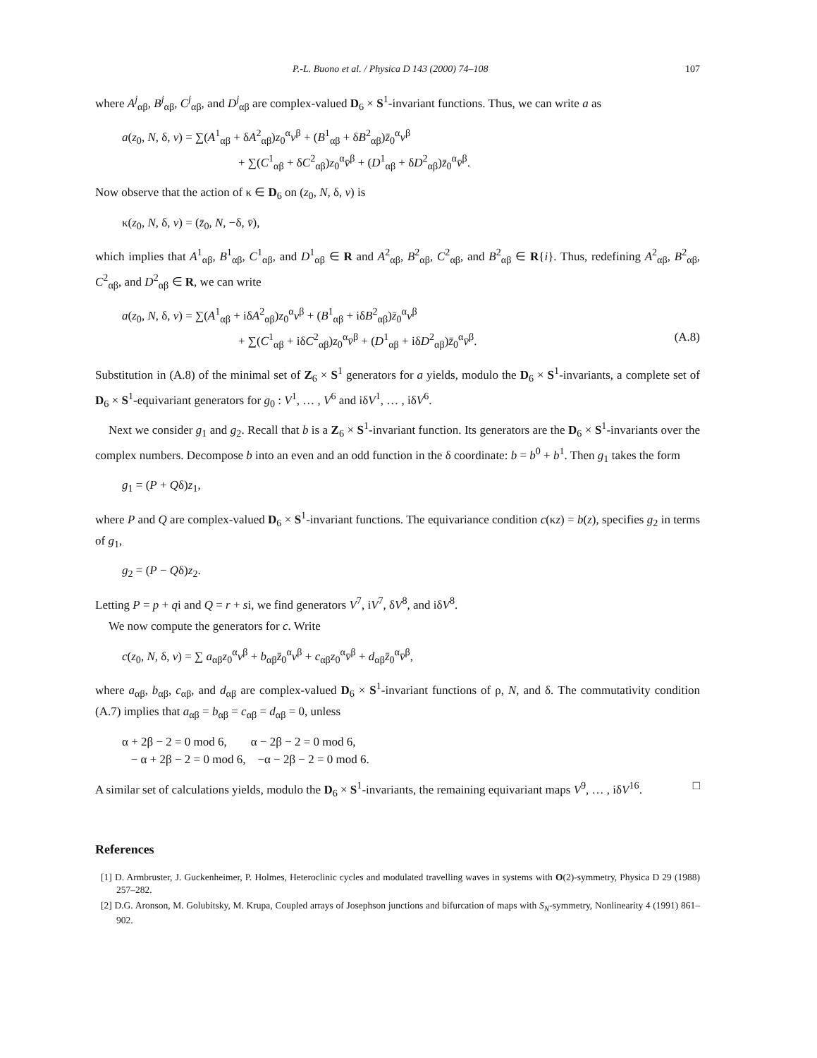P.-L. Buono et al. / Physica D 143 (2000) 74–108 107
where A<sup>j</sup><sub>αβ</sub>, B<sup>j</sup><sub>αβ</sub>, C<sup>j</sup><sub>αβ</sub>, and D<sup>j</sup><sub>αβ</sub> are complex-valued D<sub>6</sub> × S<sup>1</sup>-invariant functions. Thus, we can write a as
a(z<sub>0</sub>, N, δ, v) = ∑(A<sup>1</sup><sub>αβ</sub> + δA<sup>2</sup><sub>αβ</sub>)z<sub>0</sub><sup>α</sup>v<sup>β</sup> + (B<sup>1</sup><sub>αβ</sub> + δB<sup>2</sup><sub>αβ</sub>)z̄<sub>0</sub><sup>α</sup>v<sup>β</sup>
+ ∑(C<sup>1</sup><sub>αβ</sub> + δC<sup>2</sup><sub>αβ</sub>)z<sub>0</sub><sup>α</sup>v̄<sup>β</sup> + (D<sup>1</sup><sub>αβ</sub> + δD<sup>2</sup><sub>αβ</sub>)z̄<sub>0</sub><sup>α</sup>v̄<sup>β</sup>.
Now observe that the action of κ ∈ D<sub>6</sub> on (z<sub>0</sub>, N, δ, v) is
κ(z<sub>0</sub>, N, δ, v) = (z̄<sub>0</sub>, N, −δ, v̄),
which implies that A<sup>1</sup><sub>αβ</sub>, B<sup>1</sup><sub>αβ</sub>, C<sup>1</sup><sub>αβ</sub>, and D<sup>1</sup><sub>αβ</sub> ∈ R and A<sup>2</sup><sub>αβ</sub>, B<sup>2</sup><sub>αβ</sub>, C<sup>2</sup><sub>αβ</sub>, and B<sup>2</sup><sub>αβ</sub> ∈ R{i}. Thus, redefining A<sup>2</sup><sub>αβ</sub>, B<sup>2</sup><sub>αβ</sub>, C<sup>2</sup><sub>αβ</sub>, and D<sup>2</sup><sub>αβ</sub> ∈ R, we can write
a(z<sub>0</sub>, N, δ, v) = ∑(A<sup>1</sup><sub>αβ</sub> + iδA<sup>2</sup><sub>αβ</sub>)z<sub>0</sub><sup>α</sup>v<sup>β</sup> + (B<sup>1</sup><sub>αβ</sub> + iδB<sup>2</sup><sub>αβ</sub>)z̄<sub>0</sub><sup>α</sup>v<sup>β</sup>
+ ∑(C<sup>1</sup><sub>αβ</sub> + iδC<sup>2</sup><sub>αβ</sub>)z<sub>0</sub><sup>α</sup>v̄<sup>β</sup> + (D<sup>1</sup><sub>αβ</sub> + iδD<sup>2</sup><sub>αβ</sub>)z̄<sub>0</sub><sup>α</sup>v̄<sup>β</sup>. (A.8)
Substitution in (A.8) of the minimal set of Z<sub>6</sub> × S<sup>1</sup> generators for a yields, modulo the D<sub>6</sub> × S<sup>1</sup>-invariants, a complete set of D<sub>6</sub> × S<sup>1</sup>-equivariant generators for g<sub>0</sub> : V<sup>1</sup>, … , V<sup>6</sup> and iδV<sup>1</sup>, … , iδV<sup>6</sup>.
Next we consider g<sub>1</sub> and g<sub>2</sub>. Recall that b is a Z<sub>6</sub> × S<sup>1</sup>-invariant function. Its generators are the D<sub>6</sub> × S<sup>1</sup>-invariants over the complex numbers. Decompose b into an even and an odd function in the δ coordinate: b = b<sup>0</sup> + b<sup>1</sup>. Then g<sub>1</sub> takes the form
g<sub>1</sub> = (P + Qδ)z<sub>1</sub>,
where P and Q are complex-valued D<sub>6</sub> × S<sup>1</sup>-invariant functions. The equivariance condition c(κz) = b(z), specifies g<sub>2</sub> in terms of g<sub>1</sub>,
g<sub>2</sub> = (P − Qδ)z<sub>2</sub>.
Letting P = p + qi and Q = r + si, we find generators V<sup>7</sup>, iV<sup>7</sup>, δV<sup>8</sup>, and iδV<sup>8</sup>.
We now compute the generators for c. Write
c(z<sub>0</sub>, N, δ, v) = ∑ a<sub>αβ</sub>z<sub>0</sub><sup>α</sup>v<sup>β</sup> + b<sub>αβ</sub>z̄<sub>0</sub><sup>α</sup>v<sup>β</sup> + c<sub>αβ</sub>z<sub>0</sub><sup>α</sup>v̄<sup>β</sup> + d<sub>αβ</sub>z̄<sub>0</sub><sup>α</sup>v̄<sup>β</sup>,
where a<sub>αβ</sub>, b<sub>αβ</sub>, c<sub>αβ</sub>, and d<sub>αβ</sub> are complex-valued D<sub>6</sub> × S<sup>1</sup>-invariant functions of ρ, N, and δ. The commutativity condition (A.7) implies that a<sub>αβ</sub> = b<sub>αβ</sub> = c<sub>αβ</sub> = d<sub>αβ</sub> = 0, unless
α + 2β − 2 = 0 mod 6, α − 2β − 2 = 0 mod 6,
− α + 2β − 2 = 0 mod 6, −α − 2β − 2 = 0 mod 6.
A similar set of calculations yields, modulo the D<sub>6</sub> × S<sup>1</sup>-invariants, the remaining equivariant maps V<sup>9</sup>, … , iδV<sup>16</sup>. □
References
[1] D. Armbruster, J. Guckenheimer, P. Holmes, Heteroclinic cycles and modulated travelling waves in systems with O(2)-symmetry, Physica D 29 (1988) 257–282.
[2] D.G. Aronson, M. Golubitsky, M. Krupa, Coupled arrays of Josephson junctions and bifurcation of maps with S<sub>N</sub>-symmetry, Nonlinearity 4 (1991) 861–902.